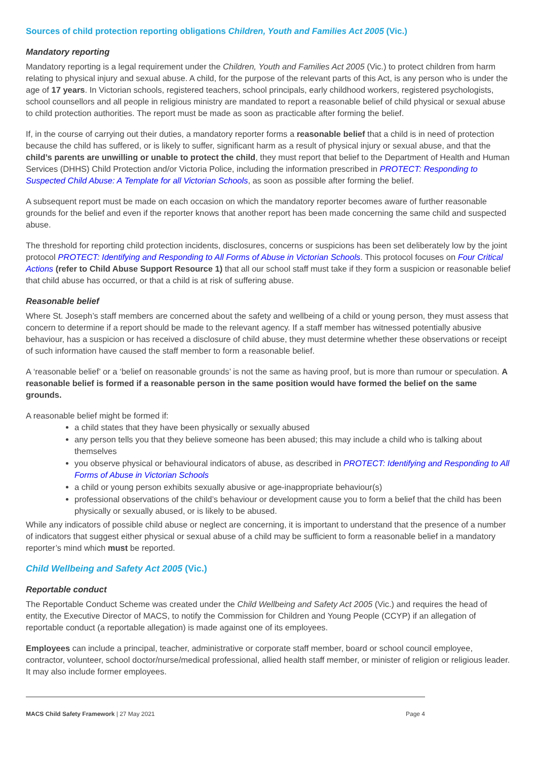Sources of child protection reporting obligations Children, Youth and Families Act 2005 (Vic.)
Mandatory reporting
Mandatory reporting is a legal requirement under the Children, Youth and Families Act 2005 (Vic.) to protect children from harm relating to physical injury and sexual abuse. A child, for the purpose of the relevant parts of this Act, is any person who is under the age of 17 years. In Victorian schools, registered teachers, school principals, early childhood workers, registered psychologists, school counsellors and all people in religious ministry are mandated to report a reasonable belief of child physical or sexual abuse to child protection authorities. The report must be made as soon as practicable after forming the belief.
If, in the course of carrying out their duties, a mandatory reporter forms a reasonable belief that a child is in need of protection because the child has suffered, or is likely to suffer, significant harm as a result of physical injury or sexual abuse, and that the child’s parents are unwilling or unable to protect the child, they must report that belief to the Department of Health and Human Services (DHHS) Child Protection and/or Victoria Police, including the information prescribed in PROTECT: Responding to Suspected Child Abuse: A Template for all Victorian Schools, as soon as possible after forming the belief.
A subsequent report must be made on each occasion on which the mandatory reporter becomes aware of further reasonable grounds for the belief and even if the reporter knows that another report has been made concerning the same child and suspected abuse.
The threshold for reporting child protection incidents, disclosures, concerns or suspicions has been set deliberately low by the joint protocol PROTECT: Identifying and Responding to All Forms of Abuse in Victorian Schools. This protocol focuses on Four Critical Actions (refer to Child Abuse Support Resource 1) that all our school staff must take if they form a suspicion or reasonable belief that child abuse has occurred, or that a child is at risk of suffering abuse.
Reasonable belief
Where St. Joseph’s staff members are concerned about the safety and wellbeing of a child or young person, they must assess that concern to determine if a report should be made to the relevant agency. If a staff member has witnessed potentially abusive behaviour, has a suspicion or has received a disclosure of child abuse, they must determine whether these observations or receipt of such information have caused the staff member to form a reasonable belief.
A ‘reasonable belief’ or a ‘belief on reasonable grounds’ is not the same as having proof, but is more than rumour or speculation. A reasonable belief is formed if a reasonable person in the same position would have formed the belief on the same grounds.
A reasonable belief might be formed if:
a child states that they have been physically or sexually abused
any person tells you that they believe someone has been abused; this may include a child who is talking about themselves
you observe physical or behavioural indicators of abuse, as described in PROTECT: Identifying and Responding to All Forms of Abuse in Victorian Schools
a child or young person exhibits sexually abusive or age-inappropriate behaviour(s)
professional observations of the child’s behaviour or development cause you to form a belief that the child has been physically or sexually abused, or is likely to be abused.
While any indicators of possible child abuse or neglect are concerning, it is important to understand that the presence of a number of indicators that suggest either physical or sexual abuse of a child may be sufficient to form a reasonable belief in a mandatory reporter’s mind which must be reported.
Child Wellbeing and Safety Act 2005 (Vic.)
Reportable conduct
The Reportable Conduct Scheme was created under the Child Wellbeing and Safety Act 2005 (Vic.) and requires the head of entity, the Executive Director of MACS, to notify the Commission for Children and Young People (CCYP) if an allegation of reportable conduct (a reportable allegation) is made against one of its employees.
Employees can include a principal, teacher, administrative or corporate staff member, board or school council employee, contractor, volunteer, school doctor/nurse/medical professional, allied health staff member, or minister of religion or religious leader. It may also include former employees.
MACS Child Safety Framework | 27 May 2021 Page 4